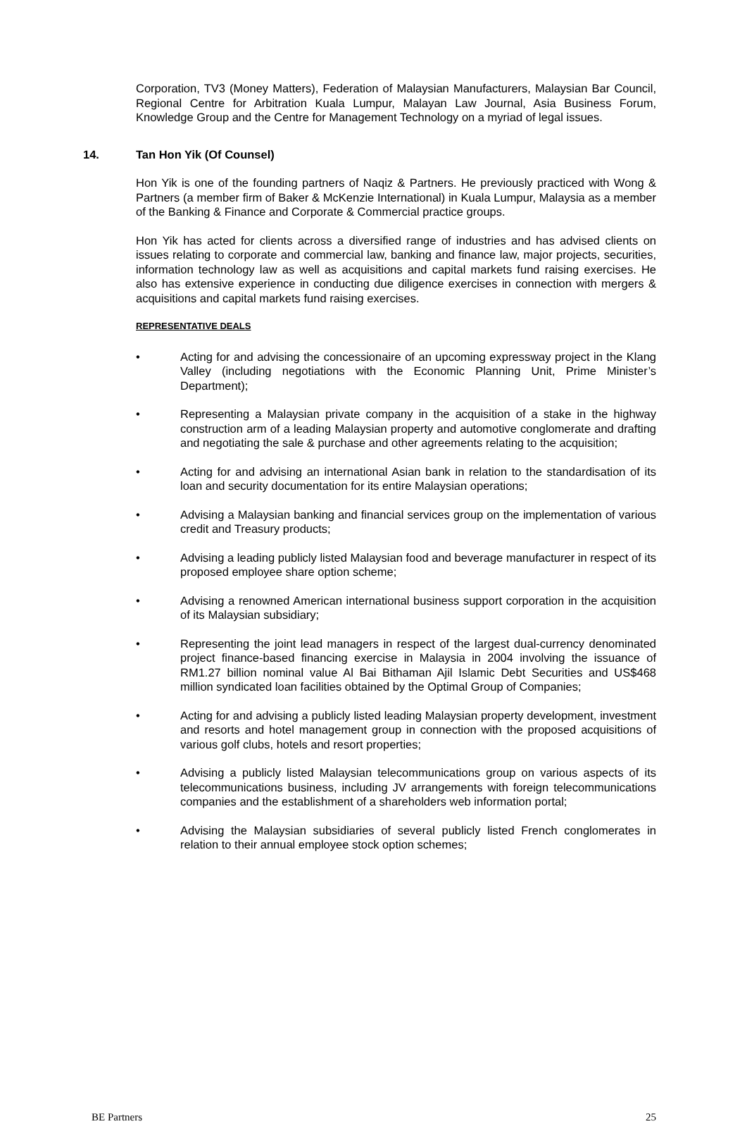Corporation, TV3 (Money Matters), Federation of Malaysian Manufacturers, Malaysian Bar Council, Regional Centre for Arbitration Kuala Lumpur, Malayan Law Journal, Asia Business Forum, Knowledge Group and the Centre for Management Technology on a myriad of legal issues.
14. Tan Hon Yik (Of Counsel)
Hon Yik is one of the founding partners of Naqiz & Partners. He previously practiced with Wong & Partners (a member firm of Baker & McKenzie International) in Kuala Lumpur, Malaysia as a member of the Banking & Finance and Corporate & Commercial practice groups.
Hon Yik has acted for clients across a diversified range of industries and has advised clients on issues relating to corporate and commercial law, banking and finance law, major projects, securities, information technology law as well as acquisitions and capital markets fund raising exercises. He also has extensive experience in conducting due diligence exercises in connection with mergers & acquisitions and capital markets fund raising exercises.
REPRESENTATIVE DEALS
• Acting for and advising the concessionaire of an upcoming expressway project in the Klang Valley (including negotiations with the Economic Planning Unit, Prime Minister’s Department);
• Representing a Malaysian private company in the acquisition of a stake in the highway construction arm of a leading Malaysian property and automotive conglomerate and drafting and negotiating the sale & purchase and other agreements relating to the acquisition;
• Acting for and advising an international Asian bank in relation to the standardisation of its loan and security documentation for its entire Malaysian operations;
• Advising a Malaysian banking and financial services group on the implementation of various credit and Treasury products;
• Advising a leading publicly listed Malaysian food and beverage manufacturer in respect of its proposed employee share option scheme;
• Advising a renowned American international business support corporation in the acquisition of its Malaysian subsidiary;
• Representing the joint lead managers in respect of the largest dual-currency denominated project finance-based financing exercise in Malaysia in 2004 involving the issuance of RM1.27 billion nominal value Al Bai Bithaman Ajil Islamic Debt Securities and US$468 million syndicated loan facilities obtained by the Optimal Group of Companies;
• Acting for and advising a publicly listed leading Malaysian property development, investment and resorts and hotel management group in connection with the proposed acquisitions of various golf clubs, hotels and resort properties;
• Advising a publicly listed Malaysian telecommunications group on various aspects of its telecommunications business, including JV arrangements with foreign telecommunications companies and the establishment of a shareholders web information portal;
• Advising the Malaysian subsidiaries of several publicly listed French conglomerates in relation to their annual employee stock option schemes;
BE Partners 25